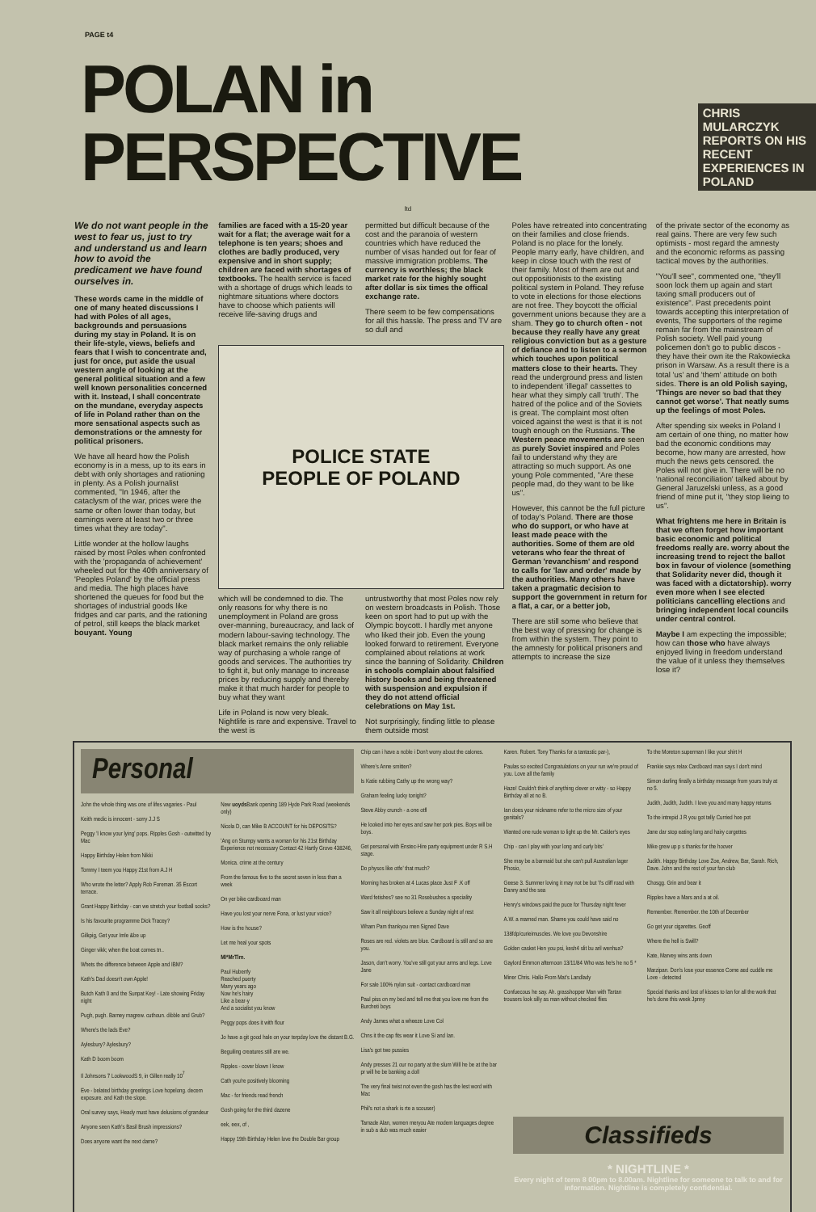PAGE t4
POLAN in PERSPECTIVE
CHRIS MULARCZYK REPORTS ON HIS RECENT EXPERIENCES IN POLAND
ltd
We do not want people in the west to fear us, just to try and understand us and learn how to avoid the predicament we have found ourselves in.
These words came in the middle of one of many heated discussions I had with Poles of all ages, backgrounds and persuasions during my stay in Poland. It is on their life-style, views, beliefs and fears that I wish to concentrate and, just for once, put aside the usual western angle of looking at the general political situation and a few well known personalities concerned with it. Instead, I shall concentrate on the mundane, everyday aspects of life in Poland rather than on the more sensational aspects such as demonstrations or the amnesty for political prisoners.
We have all heard how the Polish economy is in a mess, up to its ears in debt with only shortages and rationing in plenty. As a Polish journalist commented, "In 1946, after the cataclysm of the war, prices were the same or often lower than today, but earnings were at least two or three times what they are today".
Little wonder at the hollow laughs raised by most Poles when confronted with the 'propaganda of achievement' wheeled out for the 40th anniversary of 'Peoples Poland' by the official press and media. The high places have shortened the queues for food but the shortages of industrial goods like fridges and car parts, and the rationing of petrol, still keeps the black market bouyant. Young
families are faced with a 15-20 year wait for a flat; the average wait for a telephone is ten years; shoes and clothes are badly produced, very expensive and in short supply; children are faced with shortages of textbooks. The health service is faced with a shortage of drugs which leads to nightmare situations where doctors have to choose which patients will receive life-saving drugs and
permitted but difficult because of the cost and the paranoia of western countries which have reduced the number of visas handed out for fear of massive immigration problems. The currency is worthless; the black market rate for the highly sought after dollar is six times the offical exchange rate.
There seem to be few compensations for all this hassle. The press and TV are so dull and
POLICE STATE
PEOPLE OF POLAND
which will be condemned to die. The only reasons for why there is no unemployment in Poland are gross over-manning, bureaucracy, and lack of modern labour-saving technology. The black market remains the only reliable way of purchasing a whole range of goods and services. The authorities try to fight it, but only manage to increase prices by reducing supply and thereby make it that much harder for people to buy what they want
Life in Poland is now very bleak. Nightlife is rare and expensive. Travel to the west is
untrustworthy that most Poles now rely on western broadcasts in Polish. Those keen on sport had to put up with the Olympic boycott. I hardly met anyone who liked their job. Even the young looked forward to retirement. Everyone complained about relations at work since the banning of Solidarity. Children in schools complain about falsified history books and being threatened with suspension and expulsion if they do not attend official celebrations on May 1st.
Not surprisingly, finding little to please them outside most
Poles have retreated into concentrating on their families and close friends. Poland is no place for the lonely. People marry early, have children, and keep in close touch with the rest of their family. Most of them are out and out oppositionists to the existing political system in Poland. They refuse to vote in elections for those elections are not free. They boycott the official government unions because they are a sham. They go to church often - not because they really have any great religious conviction but as a gesture of defiance and to listen to a sermon which touches upon political matters close to their hearts. They read the underground press and listen to independent 'illegal' cassettes to hear what they simply call 'truth'. The hatred of the police and of the Soviets is great. The complaint most often voiced against the west is that it is not tough enough on the Russians. The Western peace movements are seen as purely Soviet inspired and Poles fail to understand why they are attracting so much support. As one young Pole commented, "Are these people mad, do they want to be like us".
However, this cannot be the full picture of today's Poland. There are those who do support, or who have at least made peace with the authorities. Some of them are old veterans who fear the threat of German 'revanchism' and respond to calls for 'law and order' made by the authorities. Many others have taken a pragmatic decision to support the government in return for a flat, a car, or a better job,
There are still some who believe that the best way of pressing for change is from within the system. They point to the amnesty for political prisoners and attempts to increase the size
of the private sector of the economy as real gains. There are very few such optimists - most regard the amnesty and the economic reforms as passing tactical moves by the authorities.
"You'll see", commented one, "they'll soon lock them up again and start taxing small producers out of existence". Past precedents point towards accepting this interpretation of events, The supporters of the regime remain far from the mainstream of Polish society. Well paid young policemen don't go to public discos - they have their own ite the Rakowiecka prison in Warsaw. As a result there is a total 'us' and 'them' attitude on both sides. There is an old Polish saying, 'Things are never so bad that they cannot get worse'. That neatly sums up the feelings of most Poles.
After spending six weeks in Poland I am certain of one thing, no matter how bad the economic conditions may become, how many are arrested, how much the news gets censored. the Poles will not give in. There will be no 'national reconciliation' talked about by General Jaruzelski unless, as a good friend of mine put it, "they stop lieing to us".
What frightens me here in Britain is that we often forget how important basic economic and political freedoms really are. worry about the increasing trend to reject the ballot box in favour of violence (something that Solidarity never did, though it was faced with a dictatorship). worry even more when I see elected politicians cancelling elections and bringing independent local councils under central control.
Maybe I am expecting the impossible; how can those who have always enjoyed living in freedom understand the value of it unless they themselves lose it?
Personal
John the whole thing was one of lifes vagaries - Paul
Keith medic is innocent - sorry J.J S
Peggy 'I know your lying' pops. Ripples Gosh - outwitted by Mac
Happy Birthday Helen from Nikki
Tommy I teem you Happy 21st from A.J H
Who wrote the letter? Apply Rob Foreman. 35 Escort terrace.
Grant Happy Birthday - can we stretch your football socks?
Is his favourite programme Dick Tracey?
Gilkpig, Get your Imle &be up
Ginger vikk; when the boat comes tn..
Whets the difference between Apple and IBM?
Kath's Dad doesn't own Apple!
Butch Kath 0 and the Sunpat Key! - Late showing Friday night
Pugh, pugh. Barney magrew. cuthoun. dibble and Grub?
Where's the lads Eve?
Aylesbury? Aylesbury?
Kath D boom boom
Il Johnsons 7 LookwoodS 9, in Gillen really 10<sup>7</sup>
Eve - belated birthday greetings Love hopelong. decem exposure. and Kath the slope.
Oral survey says, Heady must have delusions of grandeur
Anyone seen Kath's Basil Brush impressions?
Does anyone want the next dame?
New uoyds Bank opening 189 Hyde Park Road (weekends only)
Nicola D, can Mike B ACCOUNT for his DEPOSITS?
'Ang on Stumpy wants a woman for his 21st Birthday Experience not necessary Contact 42 Hartly Grove 438246,
Monica. crime at the century
From the famous five to the secret seven in less than a week
On yer bike cardboard man
Have you lost your nerve Fona, or lust your voice?
How is the house?
Let me heal your spots
MI*MrTlrn.
Paul Hubenfy
Reached puerty
Many years ago
Now he's hairy
Like a bear-y
And a socialist you know
Peggy pops does it with flour
Jo have a git good hale on your terpday love the distant B.G.
Beguiling creatures still are we.
Ripples - cover blown I know
Cath you're positively blooming
Mac - for friends read french
Gosh going for the third dazene
eek, eex, of ,
Happy 19th Birthday Helen love the Double Bar group
Chip can i have a noble i Don't worry about the calones.
Where's Anne smitten?
Is Katie rubbing Cathy up the wrong way?
Graham feeling lucky tonight?
Steve Abby crunch - a one otfl
He looked into her eyes and saw her pork pies. Boys will be boys.
Get personal with Enstec-Hire party equipment under R S.H stage.
Do physos like otfe' that much?
Morning has broken at 4 Lucas place Just F .K off
Ward fetishes? see no 31 Rosebushes a speciality
Saw it all neighbours believe a Sunday night of rest
Wham Pam thankyou men Signed Dave
Roses are red. violets are blue. Cardboard is still and so are you.
Jason, don't worry. You've still got your arms and legs. Love Jane
For sale 100% nylon suit - oontact cardboard man
Paul piss on my bed and tell me that you love me from the Burcheti boys
Andy James what a wheeze Love Col
Chns it the cap fits wear it Love Si and Ian.
Lisa's got two pussies
Andy presses 21 our no party at the slum Will he be at the bar pr will he be banking a doll
The very final twist not even the gosh has the lest word with Mac
Phil's not a shark is rte a scouser)
Tamade Alan, women meryou Ate modem languages degree in sub a dub was much easier
Karen. Robert. Tony Thanks for a tantastic par-),
Paulas so excited Congratulations on your run we're proud of you. Love all the family
Haze! Couldn't think of anything clever or witty - so Happy Birthday all at no B.
Ian does your nickname refer to the micro size of your genitals?
Wanted one rude woman to light up the Mr. Calder's eyes
Chip - can I play with your long and curly bits'
She may be a barmaid but she can't pull Australian lager Phosio,
Geese 3. Summer loving it may not be but 'I's cliff road with Danny and the sea
Henry's windows paid the puce for Thursday night fever
A.W. a marned man. Shame you could have said no
138fdp/curieimuscles. We love you Devonshire
Golden casket Hen you psi, kesh4 slit bu aril wenhua?
Gaylord Emmon afternoon 13/11/84 Who was he!s he no 5 *
Miner Chris. Hallo From Mat's Landlady
Confuecous he say. Ah. grasshopper Man with Tartan trousers look silly as man without checked flies
To the Moreton superman I like your shirt H
Frankie says relax Cardboard man says I don't mind
Simon darling finally a birthday message from yours truly at no 5.
Judith, Judith, Judith. I love you and many happy returns
To the intrepid J R you got telly Curried hoe pot
Jane dar stop eating long and hairy corgettes
Mike grew up p s thanks for the hoover
Judith. Happy Birthday Love Zoe, Andrew, Bar, Sarah. Rich, Dave. John and the rest of your fan club
Chosgg. Grin and bear it
Ripples have a Mars and a at oil.
Remember. Remember. the 10th of December
Go get your cigarettes. Geoff
Where the hell is Swill?
Kate, Marvey wins ants down
Marzipan. Don's lose your essence Come aed cuddle me Love - detected
Special thanks and lost of kisses to Ian for all the work that he's done this week Jpnny
Classifieds
* NIGHTLINE *
Every night of term 8 00pm to 8.00am. Nightline for someone to talk to and for information. Nightline is completely confidential.